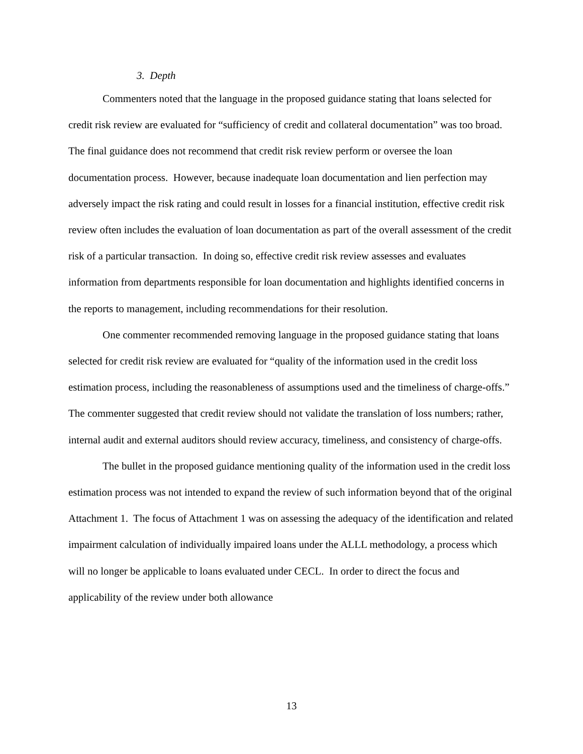3. Depth
Commenters noted that the language in the proposed guidance stating that loans selected for credit risk review are evaluated for “sufficiency of credit and collateral documentation” was too broad. The final guidance does not recommend that credit risk review perform or oversee the loan documentation process. However, because inadequate loan documentation and lien perfection may adversely impact the risk rating and could result in losses for a financial institution, effective credit risk review often includes the evaluation of loan documentation as part of the overall assessment of the credit risk of a particular transaction. In doing so, effective credit risk review assesses and evaluates information from departments responsible for loan documentation and highlights identified concerns in the reports to management, including recommendations for their resolution.
One commenter recommended removing language in the proposed guidance stating that loans selected for credit risk review are evaluated for “quality of the information used in the credit loss estimation process, including the reasonableness of assumptions used and the timeliness of charge-offs.” The commenter suggested that credit review should not validate the translation of loss numbers; rather, internal audit and external auditors should review accuracy, timeliness, and consistency of charge-offs.
The bullet in the proposed guidance mentioning quality of the information used in the credit loss estimation process was not intended to expand the review of such information beyond that of the original Attachment 1. The focus of Attachment 1 was on assessing the adequacy of the identification and related impairment calculation of individually impaired loans under the ALLL methodology, a process which will no longer be applicable to loans evaluated under CECL. In order to direct the focus and applicability of the review under both allowance
13